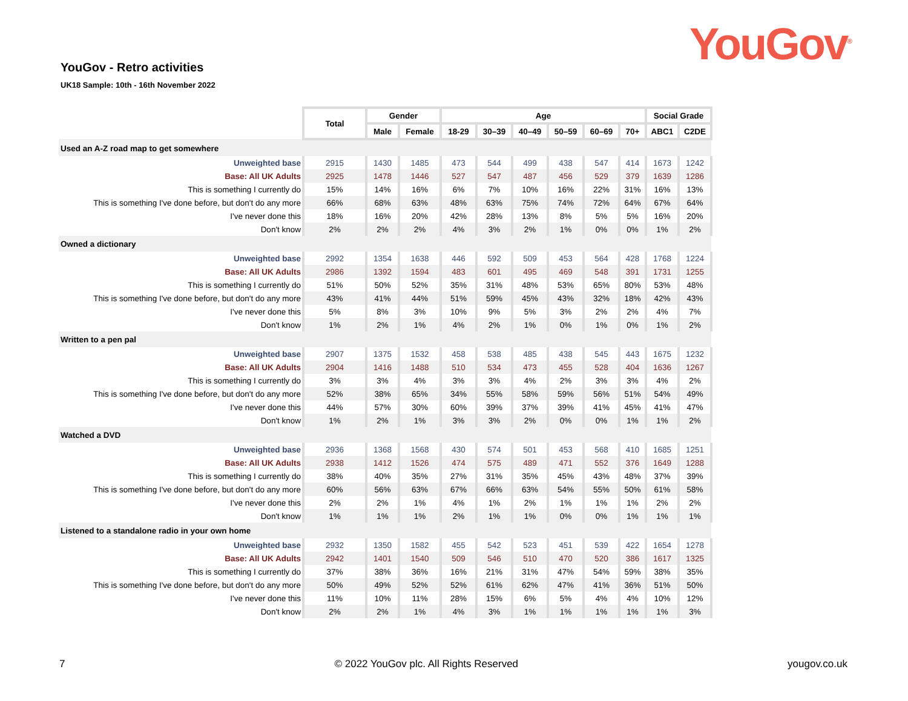YouGov<sup>®</sup>
YouGov - Retro activities
UK18 Sample: 10th - 16th November 2022
| | Total | Gender | | Age | | | | | | Social Grade | |
| | | Male | Female | 18-29 | 30–39 | 40–49 | 50–59 | 60–69 | 70+ | ABC1 | C2DE |
| Used an A-Z road map to get somewhere | | | | | | | | | | | |
| Unweighted base | 2915 | 1430 | 1485 | 473 | 544 | 499 | 438 | 547 | 414 | 1673 | 1242 |
| Base: All UK Adults | 2925 | 1478 | 1446 | 527 | 547 | 487 | 456 | 529 | 379 | 1639 | 1286 |
| This is something I currently do | 15% | 14% | 16% | 6% | 7% | 10% | 16% | 22% | 31% | 16% | 13% |
| This is something I've done before, but don't do any more | 66% | 68% | 63% | 48% | 63% | 75% | 74% | 72% | 64% | 67% | 64% |
| I've never done this | 18% | 16% | 20% | 42% | 28% | 13% | 8% | 5% | 5% | 16% | 20% |
| Don't know | 2% | 2% | 2% | 4% | 3% | 2% | 1% | 0% | 0% | 1% | 2% |
| Owned a dictionary | | | | | | | | | | | |
| Unweighted base | 2992 | 1354 | 1638 | 446 | 592 | 509 | 453 | 564 | 428 | 1768 | 1224 |
| Base: All UK Adults | 2986 | 1392 | 1594 | 483 | 601 | 495 | 469 | 548 | 391 | 1731 | 1255 |
| This is something I currently do | 51% | 50% | 52% | 35% | 31% | 48% | 53% | 65% | 80% | 53% | 48% |
| This is something I've done before, but don't do any more | 43% | 41% | 44% | 51% | 59% | 45% | 43% | 32% | 18% | 42% | 43% |
| I've never done this | 5% | 8% | 3% | 10% | 9% | 5% | 3% | 2% | 2% | 4% | 7% |
| Don't know | 1% | 2% | 1% | 4% | 2% | 1% | 0% | 1% | 0% | 1% | 2% |
| Written to a pen pal | | | | | | | | | | | |
| Unweighted base | 2907 | 1375 | 1532 | 458 | 538 | 485 | 438 | 545 | 443 | 1675 | 1232 |
| Base: All UK Adults | 2904 | 1416 | 1488 | 510 | 534 | 473 | 455 | 528 | 404 | 1636 | 1267 |
| This is something I currently do | 3% | 3% | 4% | 3% | 3% | 4% | 2% | 3% | 3% | 4% | 2% |
| This is something I've done before, but don't do any more | 52% | 38% | 65% | 34% | 55% | 58% | 59% | 56% | 51% | 54% | 49% |
| I've never done this | 44% | 57% | 30% | 60% | 39% | 37% | 39% | 41% | 45% | 41% | 47% |
| Don't know | 1% | 2% | 1% | 3% | 3% | 2% | 0% | 0% | 1% | 1% | 2% |
| Watched a DVD | | | | | | | | | | | |
| Unweighted base | 2936 | 1368 | 1568 | 430 | 574 | 501 | 453 | 568 | 410 | 1685 | 1251 |
| Base: All UK Adults | 2938 | 1412 | 1526 | 474 | 575 | 489 | 471 | 552 | 376 | 1649 | 1288 |
| This is something I currently do | 38% | 40% | 35% | 27% | 31% | 35% | 45% | 43% | 48% | 37% | 39% |
| This is something I've done before, but don't do any more | 60% | 56% | 63% | 67% | 66% | 63% | 54% | 55% | 50% | 61% | 58% |
| I've never done this | 2% | 2% | 1% | 4% | 1% | 2% | 1% | 1% | 1% | 2% | 2% |
| Don't know | 1% | 1% | 1% | 2% | 1% | 1% | 0% | 0% | 1% | 1% | 1% |
| Listened to a standalone radio in your own home | | | | | | | | | | | |
| Unweighted base | 2932 | 1350 | 1582 | 455 | 542 | 523 | 451 | 539 | 422 | 1654 | 1278 |
| Base: All UK Adults | 2942 | 1401 | 1540 | 509 | 546 | 510 | 470 | 520 | 386 | 1617 | 1325 |
| This is something I currently do | 37% | 38% | 36% | 16% | 21% | 31% | 47% | 54% | 59% | 38% | 35% |
| This is something I've done before, but don't do any more | 50% | 49% | 52% | 52% | 61% | 62% | 47% | 41% | 36% | 51% | 50% |
| I've never done this | 11% | 10% | 11% | 28% | 15% | 6% | 5% | 4% | 4% | 10% | 12% |
| Don't know | 2% | 2% | 1% | 4% | 3% | 1% | 1% | 1% | 1% | 1% | 3% |
7 © 2022 YouGov plc. All Rights Reserved yougov.co.uk